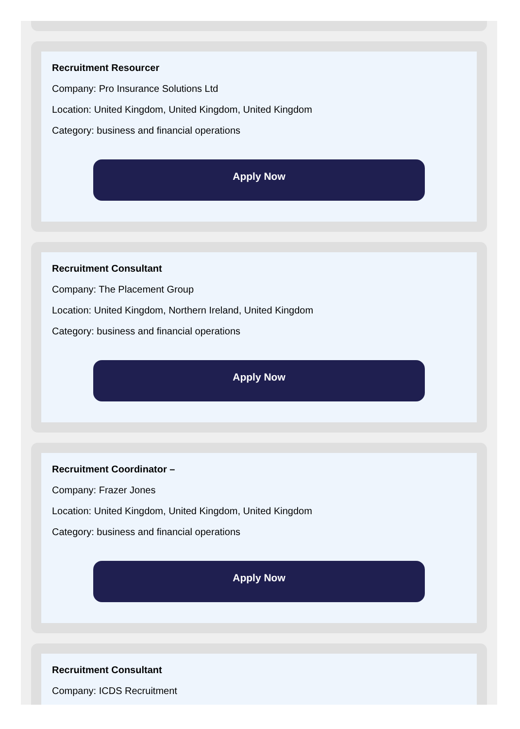Recruitment Resourcer
Company: Pro Insurance Solutions Ltd
Location: United Kingdom, United Kingdom, United Kingdom
Category: business and financial operations
Apply Now
Recruitment Consultant
Company: The Placement Group
Location: United Kingdom, Northern Ireland, United Kingdom
Category: business and financial operations
Apply Now
Recruitment Coordinator –
Company: Frazer Jones
Location: United Kingdom, United Kingdom, United Kingdom
Category: business and financial operations
Apply Now
Recruitment Consultant
Company: ICDS Recruitment